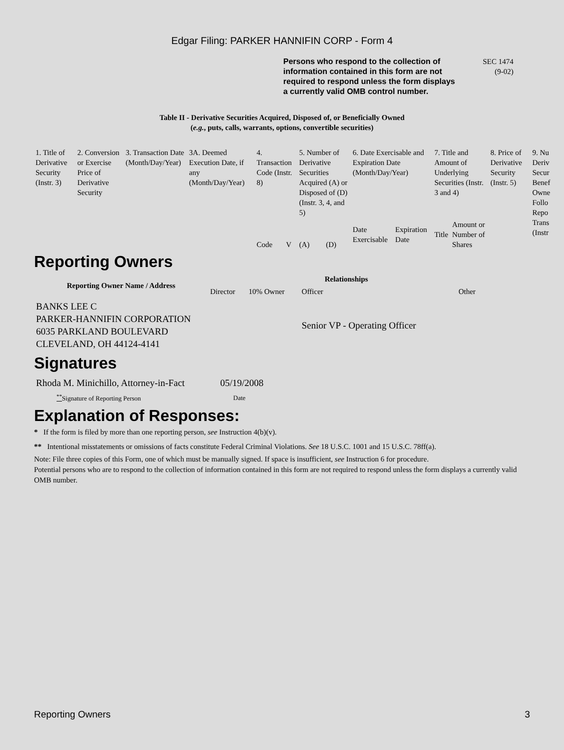Edgar Filing: PARKER HANNIFIN CORP - Form 4
Persons who respond to the collection of information contained in this form are not required to respond unless the form displays a currently valid OMB control number.
SEC 1474
(9-02)
Table II - Derivative Securities Acquired, Disposed of, or Beneficially Owned
(e.g., puts, calls, warrants, options, convertible securities)
| 1. Title of Derivative Security (Instr. 3) | 2. Conversion or Exercise Price of Derivative Security | 3. Transaction Date (Month/Day/Year) | 3A. Deemed Execution Date, if any (Month/Day/Year) | 4. Transaction Code (Instr. 8) | | 5. Number of Derivative Securities Acquired (A) or Disposed of (D) (Instr. 3, 4, and 5) | | 6. Date Exercisable and Expiration Date (Month/Day/Year) | | 7. Title and Amount of Underlying Securities (Instr. 3 and 4) | | 8. Price of Derivative Security (Instr. 5) | 9. Nu Deriv Secur Benef Owne Follo Repo Trans (Instr |
| --- | --- | --- | --- | --- | --- | --- | --- | --- | --- | --- | --- | --- | --- |
| | | | | Code | V | (A) | (D) | Date Exercisable | Expiration Date | Title | Amount or Number of Shares | | |
Reporting Owners
| Reporting Owner Name / Address | Relationships | | | |
| --- | --- | --- | --- | --- |
| | Director | 10% Owner | Officer | Other |
| BANKS LEE C PARKER-HANNIFIN CORPORATION 6035 PARKLAND BOULEVARD CLEVELAND, OH 44124-4141 | | | Senior VP - Operating Officer | |
Signatures
| Rhoda M. Minichillo, Attorney-in-Fact | 05/19/2008 |
| <sup>**</sup> Signature of Reporting Person | Date |
Explanation of Responses:
* If the form is filed by more than one reporting person, see Instruction 4(b)(v).
** Intentional misstatements or omissions of facts constitute Federal Criminal Violations. See 18 U.S.C. 1001 and 15 U.S.C. 78ff(a).
Note: File three copies of this Form, one of which must be manually signed. If space is insufficient, see Instruction 6 for procedure.
Potential persons who are to respond to the collection of information contained in this form are not required to respond unless the form displays a currently valid OMB number.
Reporting Owners 3